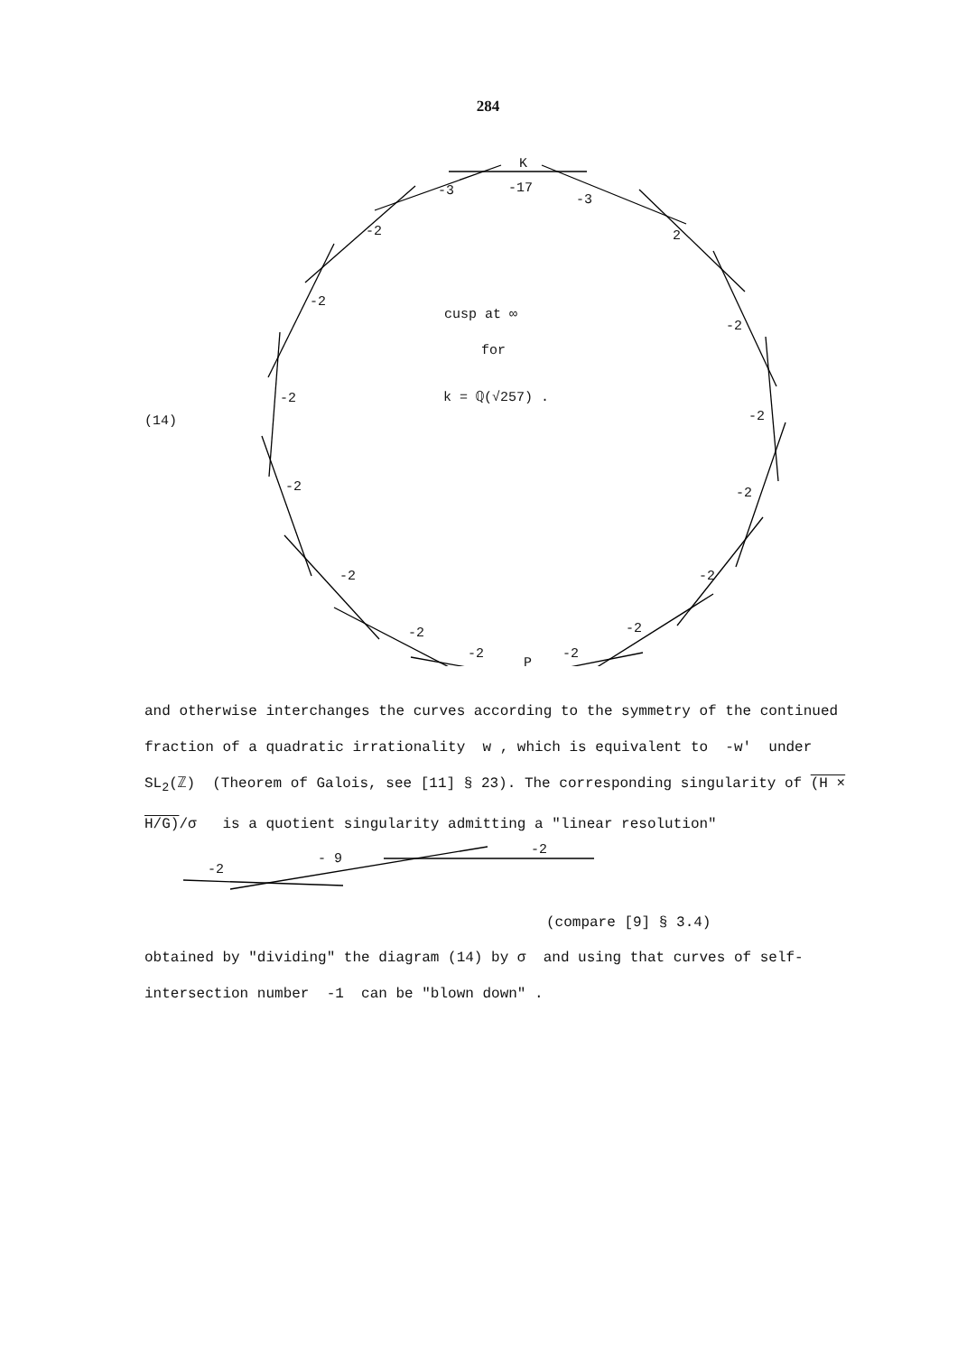284
K
-3 -17
-3
-2 2
-2
-2
cusp at ∞
for
k = ℚ(√257) . -2
(14) -2
-2 -2
-2 -2
-2 -2
-2
P
-2
and otherwise interchanges the curves according to the symmetry of the continued fraction of a quadratic irrationality w , which is equivalent to -w' under SL<sub>2</sub>(ℤ) (Theorem of Galois, see [11] § 23). The corresponding singularity of (H × H/G)/σ is a quotient singularity admitting a "linear resolution"
-2
- 9
-2
(compare [9] § 3.4)
obtained by "dividing" the diagram (14) by σ and using that curves of self-intersection number -1 can be "blown down" .